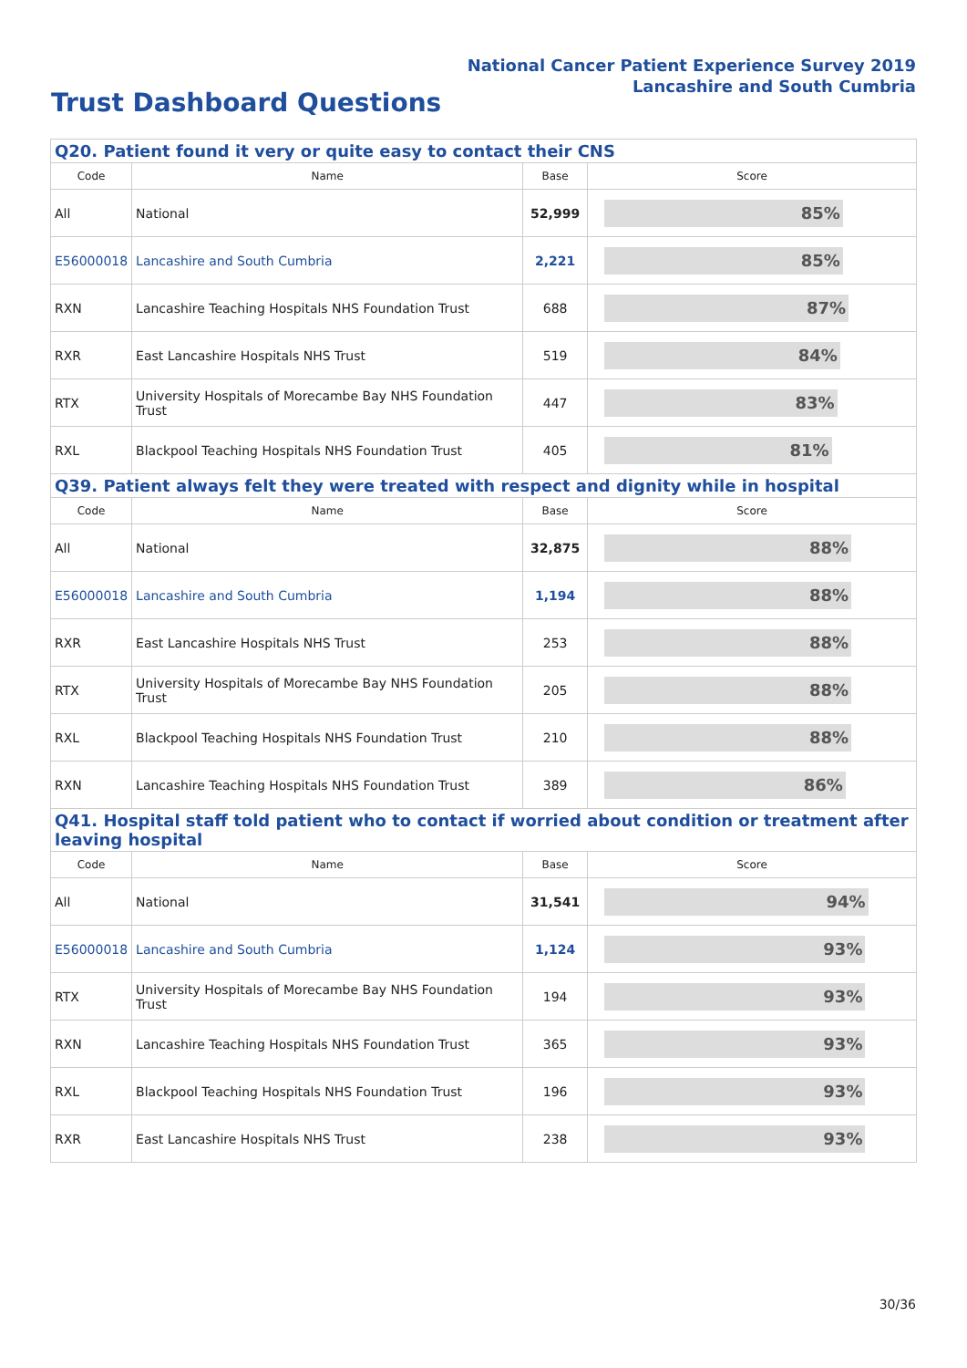National Cancer Patient Experience Survey 2019
Lancashire and South Cumbria
Trust Dashboard Questions
| Q20. Patient found it very or quite easy to contact their CNS | | | |
| Code | Name | Base | Score |
| All | National | 52,999 | 85% |
| E56000018 | Lancashire and South Cumbria | 2,221 | 85% |
| RXN | Lancashire Teaching Hospitals NHS Foundation Trust | 688 | 87% |
| RXR | East Lancashire Hospitals NHS Trust | 519 | 84% |
| RTX | University Hospitals of Morecambe Bay NHS Foundation Trust | 447 | 83% |
| RXL | Blackpool Teaching Hospitals NHS Foundation Trust | 405 | 81% |
| Q39. Patient always felt they were treated with respect and dignity while in hospital | | | |
| Code | Name | Base | Score |
| All | National | 32,875 | 88% |
| E56000018 | Lancashire and South Cumbria | 1,194 | 88% |
| RXR | East Lancashire Hospitals NHS Trust | 253 | 88% |
| RTX | University Hospitals of Morecambe Bay NHS Foundation Trust | 205 | 88% |
| RXL | Blackpool Teaching Hospitals NHS Foundation Trust | 210 | 88% |
| RXN | Lancashire Teaching Hospitals NHS Foundation Trust | 389 | 86% |
| Q41. Hospital staff told patient who to contact if worried about condition or treatment after leaving hospital | | | |
| Code | Name | Base | Score |
| All | National | 31,541 | 94% |
| E56000018 | Lancashire and South Cumbria | 1,124 | 93% |
| RTX | University Hospitals of Morecambe Bay NHS Foundation Trust | 194 | 93% |
| RXN | Lancashire Teaching Hospitals NHS Foundation Trust | 365 | 93% |
| RXL | Blackpool Teaching Hospitals NHS Foundation Trust | 196 | 93% |
| RXR | East Lancashire Hospitals NHS Trust | 238 | 93% |
30/36